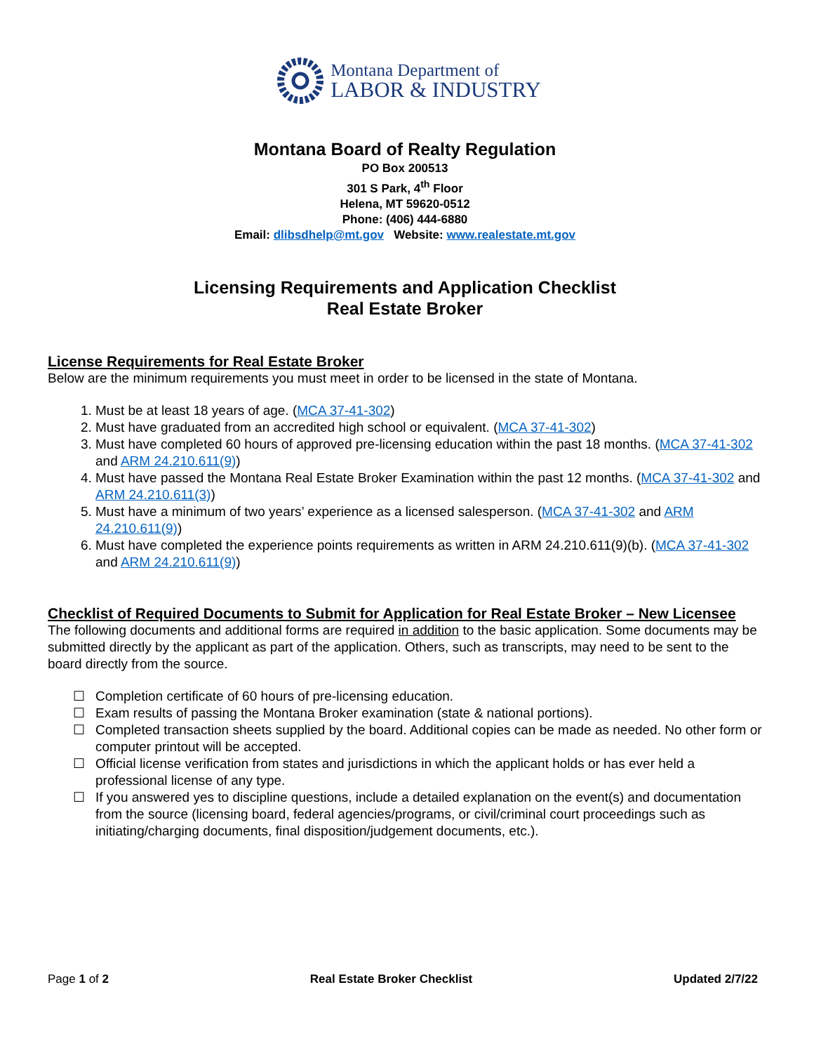Montana Department of
LABOR & INDUSTRY
Montana Board of Realty Regulation
PO Box 200513
301 S Park, 4<sup>th</sup> Floor
Helena, MT 59620-0512
Phone: (406) 444-6880
Email: dlibsdhelp@mt.gov Website: www.realestate.mt.gov
Licensing Requirements and Application Checklist
Real Estate Broker
License Requirements for Real Estate Broker
Below are the minimum requirements you must meet in order to be licensed in the state of Montana.
1. Must be at least 18 years of age. (MCA 37-41-302)
2. Must have graduated from an accredited high school or equivalent. (MCA 37-41-302)
3. Must have completed 60 hours of approved pre-licensing education within the past 18 months. (MCA 37-41-302 and ARM 24.210.611(9))
4. Must have passed the Montana Real Estate Broker Examination within the past 12 months. (MCA 37-41-302 and ARM 24.210.611(3))
5. Must have a minimum of two years’ experience as a licensed salesperson. (MCA 37-41-302 and ARM 24.210.611(9))
6. Must have completed the experience points requirements as written in ARM 24.210.611(9)(b). (MCA 37-41-302 and ARM 24.210.611(9))
Checklist of Required Documents to Submit for Application for Real Estate Broker – New Licensee
The following documents and additional forms are required in addition to the basic application. Some documents may be submitted directly by the applicant as part of the application. Others, such as transcripts, may need to be sent to the board directly from the source.
☐ Completion certificate of 60 hours of pre-licensing education.
☐ Exam results of passing the Montana Broker examination (state & national portions).
☐ Completed transaction sheets supplied by the board. Additional copies can be made as needed. No other form or computer printout will be accepted.
☐ Official license verification from states and jurisdictions in which the applicant holds or has ever held a professional license of any type.
☐ If you answered yes to discipline questions, include a detailed explanation on the event(s) and documentation from the source (licensing board, federal agencies/programs, or civil/criminal court proceedings such as initiating/charging documents, final disposition/judgement documents, etc.).
Page 1 of 2 Real Estate Broker Checklist Updated 2/7/22